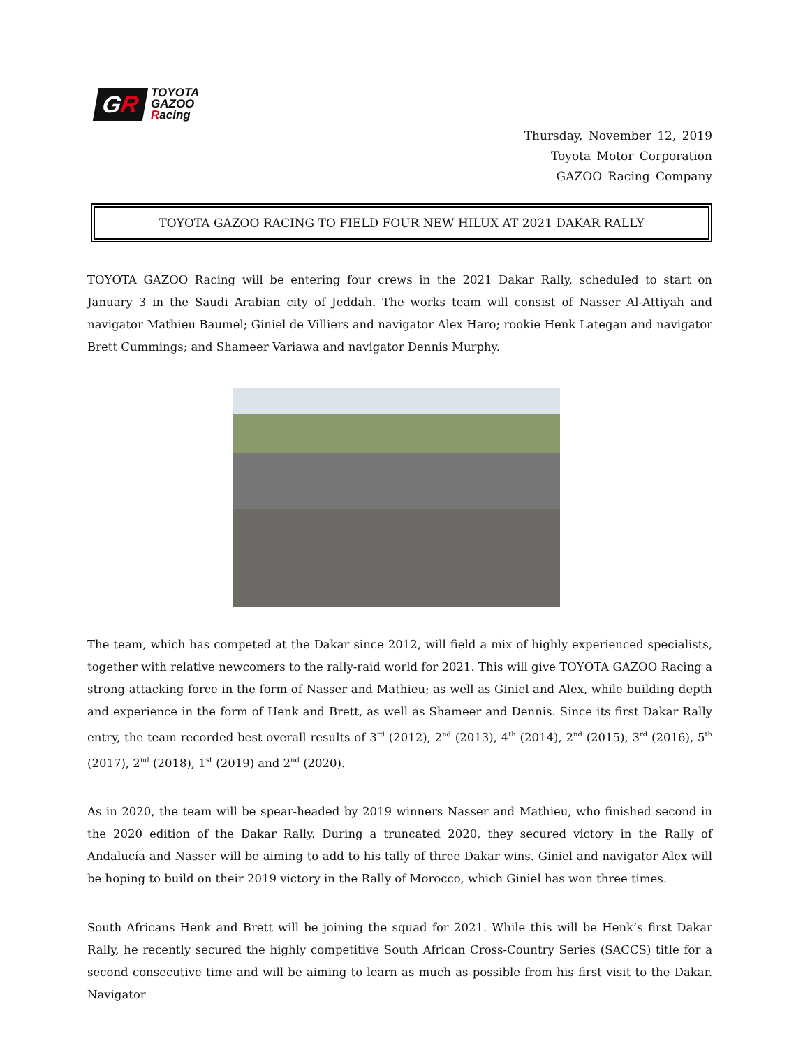GR
TOYOTA
GAZOO
Racing
Thursday, November 12, 2019
Toyota Motor Corporation
GAZOO Racing Company
TOYOTA GAZOO RACING TO FIELD FOUR NEW HILUX AT 2021 DAKAR RALLY
TOYOTA GAZOO Racing will be entering four crews in the 2021 Dakar Rally, scheduled to start on January 3 in the Saudi Arabian city of Jeddah. The works team will consist of Nasser Al-Attiyah and navigator Mathieu Baumel; Giniel de Villiers and navigator Alex Haro; rookie Henk Lategan and navigator Brett Cummings; and Shameer Variawa and navigator Dennis Murphy.
The team, which has competed at the Dakar since 2012, will field a mix of highly experienced specialists, together with relative newcomers to the rally-raid world for 2021. This will give TOYOTA GAZOO Racing a strong attacking force in the form of Nasser and Mathieu; as well as Giniel and Alex, while building depth and experience in the form of Henk and Brett, as well as Shameer and Dennis. Since its first Dakar Rally entry, the team recorded best overall results of 3<sup>rd</sup> (2012), 2<sup>nd</sup> (2013), 4<sup>th</sup> (2014), 2<sup>nd</sup> (2015), 3<sup>rd</sup> (2016), 5<sup>th</sup> (2017), 2<sup>nd</sup> (2018), 1<sup>st</sup> (2019) and 2<sup>nd</sup> (2020).
As in 2020, the team will be spear-headed by 2019 winners Nasser and Mathieu, who finished second in the 2020 edition of the Dakar Rally. During a truncated 2020, they secured victory in the Rally of Andalucía and Nasser will be aiming to add to his tally of three Dakar wins. Giniel and navigator Alex will be hoping to build on their 2019 victory in the Rally of Morocco, which Giniel has won three times.
South Africans Henk and Brett will be joining the squad for 2021. While this will be Henk’s first Dakar Rally, he recently secured the highly competitive South African Cross-Country Series (SACCS) title for a second consecutive time and will be aiming to learn as much as possible from his first visit to the Dakar. Navigator